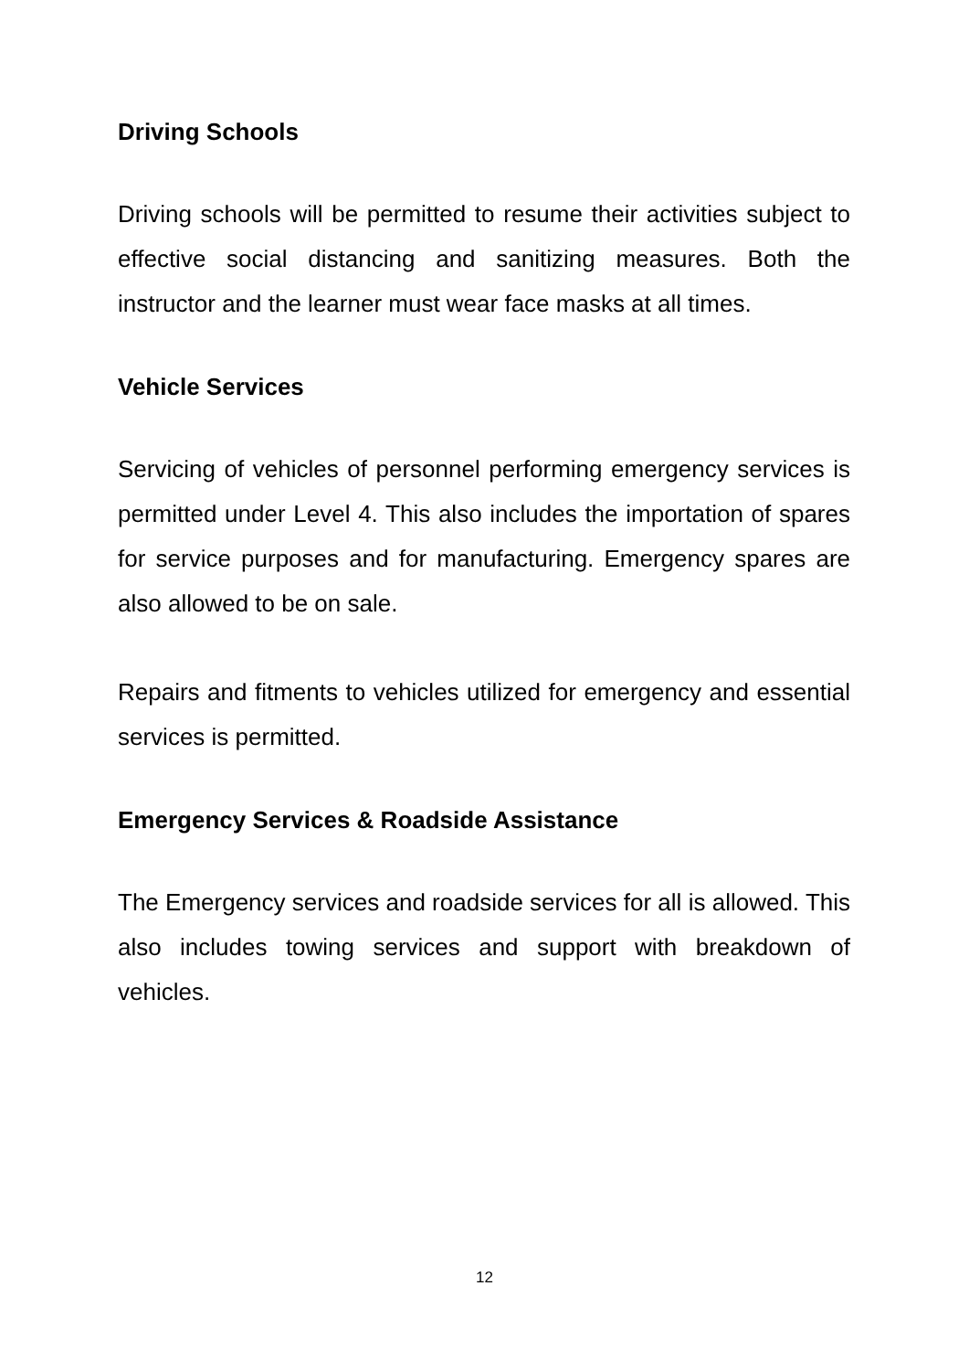Driving Schools
Driving schools will be permitted to resume their activities subject to effective social distancing and sanitizing measures. Both the instructor and the learner must wear face masks at all times.
Vehicle Services
Servicing of vehicles of personnel performing emergency services is permitted under Level 4. This also includes the importation of spares for service purposes and for manufacturing. Emergency spares are also allowed to be on sale.
Repairs and fitments to vehicles utilized for emergency and essential services is permitted.
Emergency Services & Roadside Assistance
The Emergency services and roadside services for all is allowed. This also includes towing services and support with breakdown of vehicles.
12